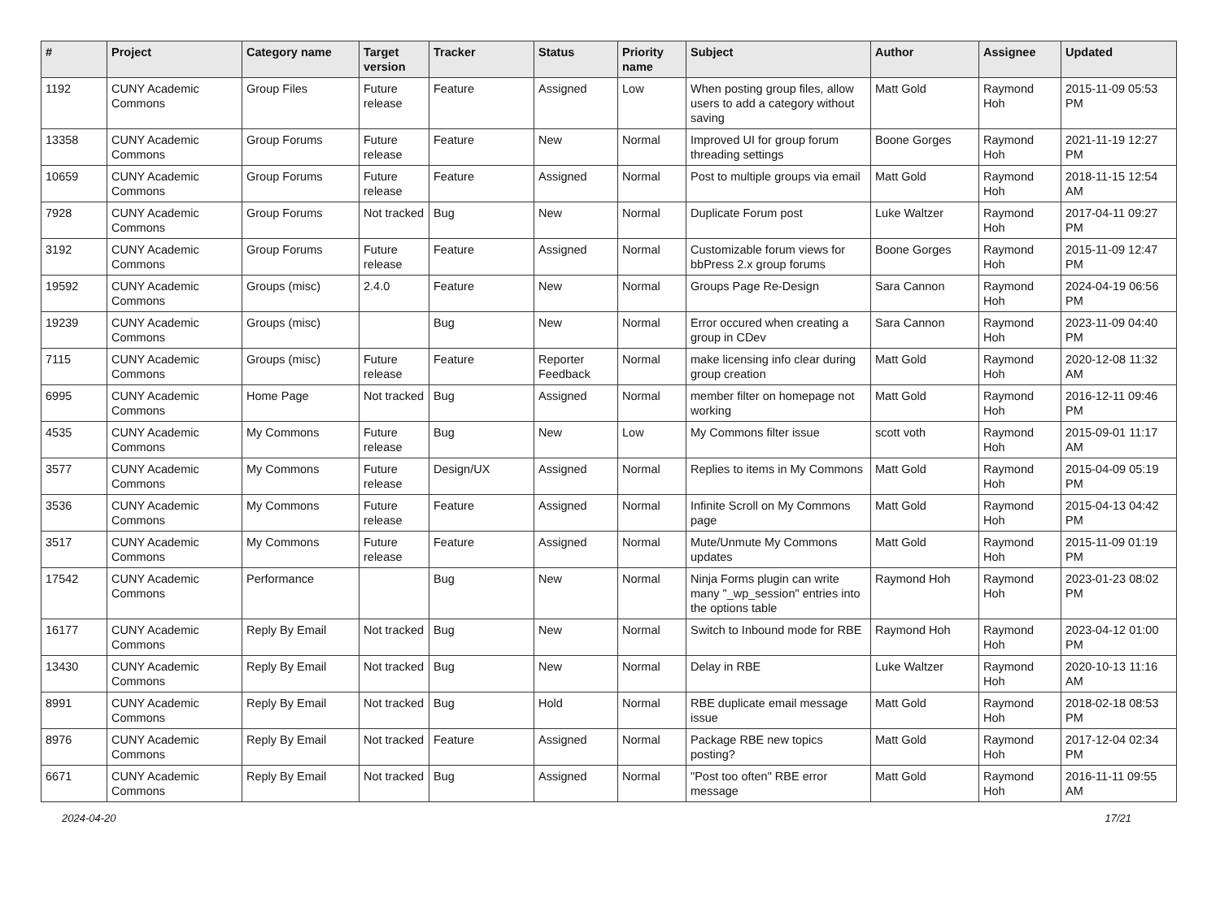| # | Project | Category name | Target version | Tracker | Status | Priority name | Subject | Author | Assignee | Updated |
| --- | --- | --- | --- | --- | --- | --- | --- | --- | --- | --- |
| 1192 | CUNY Academic Commons | Group Files | Future release | Feature | Assigned | Low | When posting group files, allow users to add a category without saving | Matt Gold | Raymond Hoh | 2015-11-09 05:53 PM |
| 13358 | CUNY Academic Commons | Group Forums | Future release | Feature | New | Normal | Improved UI for group forum threading settings | Boone Gorges | Raymond Hoh | 2021-11-19 12:27 PM |
| 10659 | CUNY Academic Commons | Group Forums | Future release | Feature | Assigned | Normal | Post to multiple groups via email | Matt Gold | Raymond Hoh | 2018-11-15 12:54 AM |
| 7928 | CUNY Academic Commons | Group Forums | Not tracked | Bug | New | Normal | Duplicate Forum post | Luke Waltzer | Raymond Hoh | 2017-04-11 09:27 PM |
| 3192 | CUNY Academic Commons | Group Forums | Future release | Feature | Assigned | Normal | Customizable forum views for bbPress 2.x group forums | Boone Gorges | Raymond Hoh | 2015-11-09 12:47 PM |
| 19592 | CUNY Academic Commons | Groups (misc) | 2.4.0 | Feature | New | Normal | Groups Page Re-Design | Sara Cannon | Raymond Hoh | 2024-04-19 06:56 PM |
| 19239 | CUNY Academic Commons | Groups (misc) | | Bug | New | Normal | Error occured when creating a group in CDev | Sara Cannon | Raymond Hoh | 2023-11-09 04:40 PM |
| 7115 | CUNY Academic Commons | Groups (misc) | Future release | Feature | Reporter Feedback | Normal | make licensing info clear during group creation | Matt Gold | Raymond Hoh | 2020-12-08 11:32 AM |
| 6995 | CUNY Academic Commons | Home Page | Not tracked | Bug | Assigned | Normal | member filter on homepage not working | Matt Gold | Raymond Hoh | 2016-12-11 09:46 PM |
| 4535 | CUNY Academic Commons | My Commons | Future release | Bug | New | Low | My Commons filter issue | scott voth | Raymond Hoh | 2015-09-01 11:17 AM |
| 3577 | CUNY Academic Commons | My Commons | Future release | Design/UX | Assigned | Normal | Replies to items in My Commons | Matt Gold | Raymond Hoh | 2015-04-09 05:19 PM |
| 3536 | CUNY Academic Commons | My Commons | Future release | Feature | Assigned | Normal | Infinite Scroll on My Commons page | Matt Gold | Raymond Hoh | 2015-04-13 04:42 PM |
| 3517 | CUNY Academic Commons | My Commons | Future release | Feature | Assigned | Normal | Mute/Unmute My Commons updates | Matt Gold | Raymond Hoh | 2015-11-09 01:19 PM |
| 17542 | CUNY Academic Commons | Performance | | Bug | New | Normal | Ninja Forms plugin can write many "_wp_session" entries into the options table | Raymond Hoh | Raymond Hoh | 2023-01-23 08:02 PM |
| 16177 | CUNY Academic Commons | Reply By Email | Not tracked | Bug | New | Normal | Switch to Inbound mode for RBE | Raymond Hoh | Raymond Hoh | 2023-04-12 01:00 PM |
| 13430 | CUNY Academic Commons | Reply By Email | Not tracked | Bug | New | Normal | Delay in RBE | Luke Waltzer | Raymond Hoh | 2020-10-13 11:16 AM |
| 8991 | CUNY Academic Commons | Reply By Email | Not tracked | Bug | Hold | Normal | RBE duplicate email message issue | Matt Gold | Raymond Hoh | 2018-02-18 08:53 PM |
| 8976 | CUNY Academic Commons | Reply By Email | Not tracked | Feature | Assigned | Normal | Package RBE new topics posting? | Matt Gold | Raymond Hoh | 2017-12-04 02:34 PM |
| 6671 | CUNY Academic Commons | Reply By Email | Not tracked | Bug | Assigned | Normal | "Post too often" RBE error message | Matt Gold | Raymond Hoh | 2016-11-11 09:55 AM |
2024-04-20 17/21